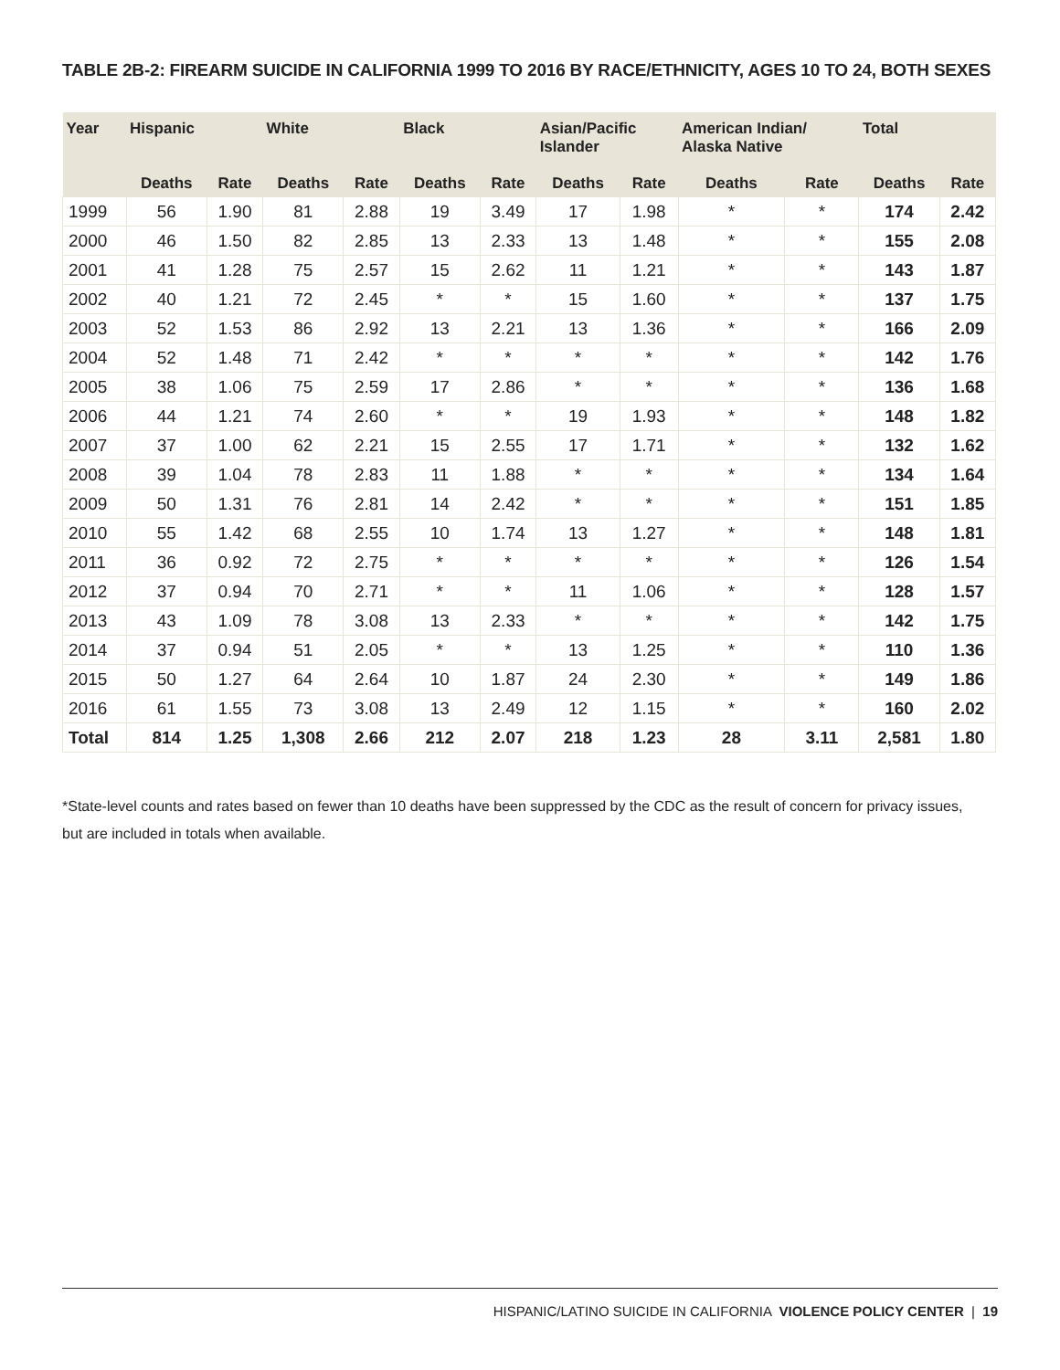TABLE 2B-2: FIREARM SUICIDE IN CALIFORNIA 1999 TO 2016 BY RACE/ETHNICITY, AGES 10 TO 24, BOTH SEXES
| Year | Hispanic | | White | | Black | | Asian/Pacific Islander | | American Indian/ Alaska Native | | Total | |
| --- | --- | --- | --- | --- | --- | --- | --- | --- | --- | --- | --- | --- |
| | Deaths | Rate | Deaths | Rate | Deaths | Rate | Deaths | Rate | Deaths | Rate | Deaths | Rate |
| 1999 | 56 | 1.90 | 81 | 2.88 | 19 | 3.49 | 17 | 1.98 | * | * | 174 | 2.42 |
| 2000 | 46 | 1.50 | 82 | 2.85 | 13 | 2.33 | 13 | 1.48 | * | * | 155 | 2.08 |
| 2001 | 41 | 1.28 | 75 | 2.57 | 15 | 2.62 | 11 | 1.21 | * | * | 143 | 1.87 |
| 2002 | 40 | 1.21 | 72 | 2.45 | * | * | 15 | 1.60 | * | * | 137 | 1.75 |
| 2003 | 52 | 1.53 | 86 | 2.92 | 13 | 2.21 | 13 | 1.36 | * | * | 166 | 2.09 |
| 2004 | 52 | 1.48 | 71 | 2.42 | * | * | * | * | * | * | 142 | 1.76 |
| 2005 | 38 | 1.06 | 75 | 2.59 | 17 | 2.86 | * | * | * | * | 136 | 1.68 |
| 2006 | 44 | 1.21 | 74 | 2.60 | * | * | 19 | 1.93 | * | * | 148 | 1.82 |
| 2007 | 37 | 1.00 | 62 | 2.21 | 15 | 2.55 | 17 | 1.71 | * | * | 132 | 1.62 |
| 2008 | 39 | 1.04 | 78 | 2.83 | 11 | 1.88 | * | * | * | * | 134 | 1.64 |
| 2009 | 50 | 1.31 | 76 | 2.81 | 14 | 2.42 | * | * | * | * | 151 | 1.85 |
| 2010 | 55 | 1.42 | 68 | 2.55 | 10 | 1.74 | 13 | 1.27 | * | * | 148 | 1.81 |
| 2011 | 36 | 0.92 | 72 | 2.75 | * | * | * | * | * | * | 126 | 1.54 |
| 2012 | 37 | 0.94 | 70 | 2.71 | * | * | 11 | 1.06 | * | * | 128 | 1.57 |
| 2013 | 43 | 1.09 | 78 | 3.08 | 13 | 2.33 | * | * | * | * | 142 | 1.75 |
| 2014 | 37 | 0.94 | 51 | 2.05 | * | * | 13 | 1.25 | * | * | 110 | 1.36 |
| 2015 | 50 | 1.27 | 64 | 2.64 | 10 | 1.87 | 24 | 2.30 | * | * | 149 | 1.86 |
| 2016 | 61 | 1.55 | 73 | 3.08 | 13 | 2.49 | 12 | 1.15 | * | * | 160 | 2.02 |
| Total | 814 | 1.25 | 1,308 | 2.66 | 212 | 2.07 | 218 | 1.23 | 28 | 3.11 | 2,581 | 1.80 |
*State-level counts and rates based on fewer than 10 deaths have been suppressed by the CDC as the result of concern for privacy issues, but are included in totals when available.
HISPANIC/LATINO SUICIDE IN CALIFORNIA VIOLENCE POLICY CENTER | 19